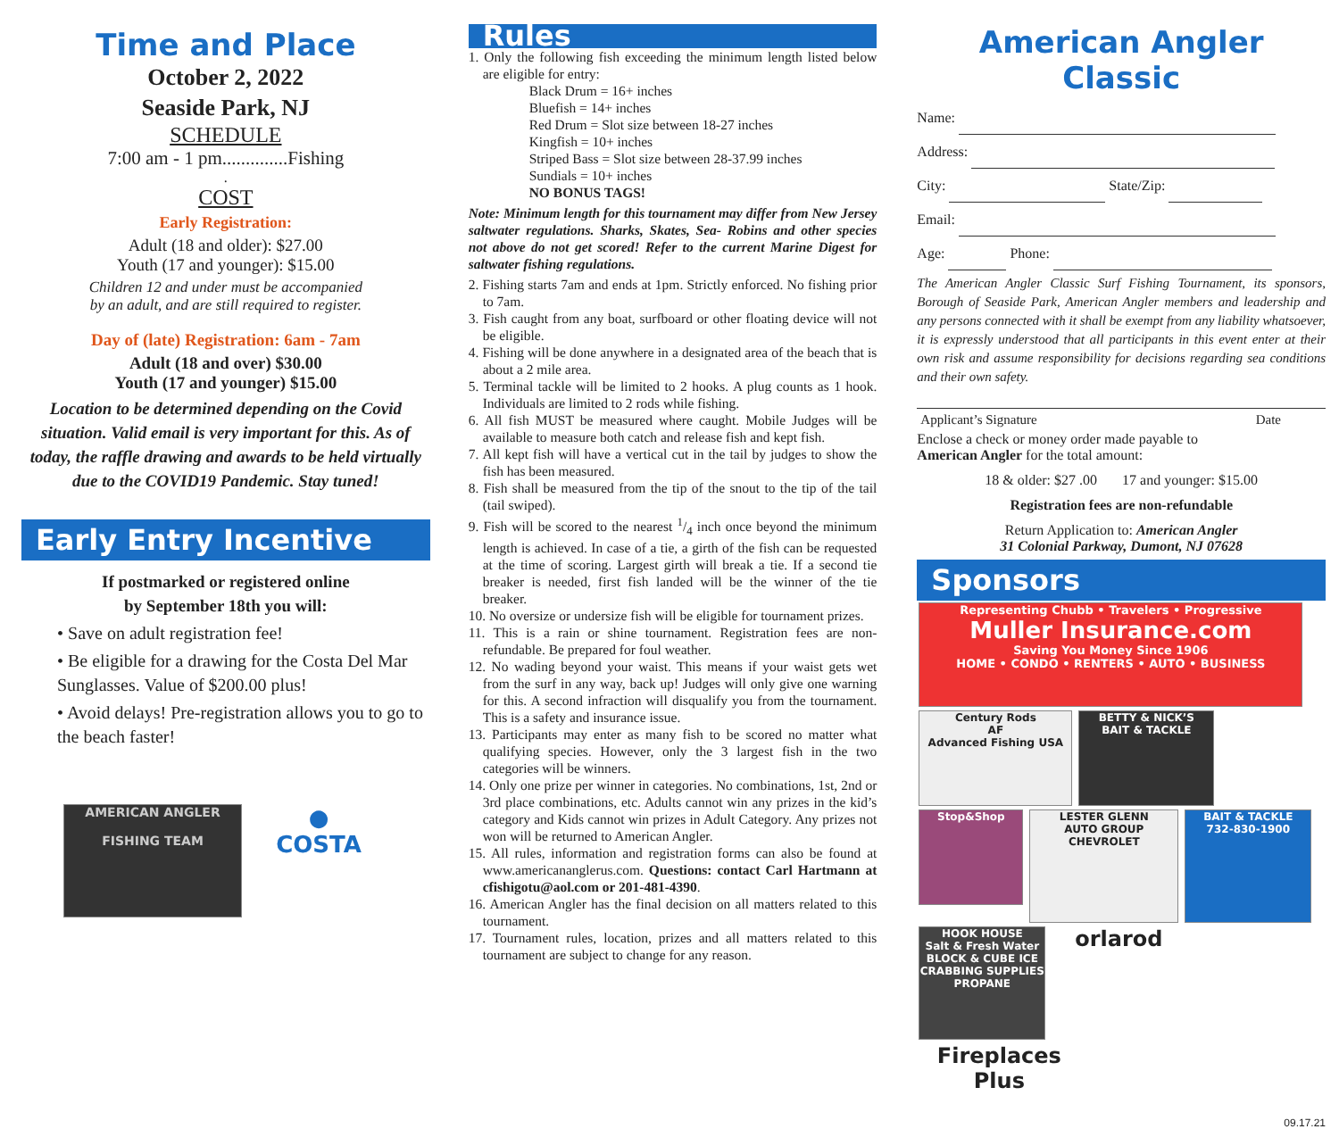Time and Place
October 2, 2022
Seaside Park, NJ
SCHEDULE
7:00 am - 1 pm..............Fishing
.
COST
Early Registration:
Adult (18 and older): $27.00
Youth (17 and younger): $15.00
Children 12 and under must be accompanied
by an adult, and are still required to register.
Day of (late) Registration: 6am - 7am
Adult (18 and over) $30.00
Youth (17 and younger) $15.00
Location to be determined depending on the Covid situation. Valid email is very important for this. As of today, the raffle drawing and awards to be held virtually due to the COVID19 Pandemic. Stay tuned!
Early Entry Incentive
If postmarked or registered online
by September 18th you will:
• Save on adult registration fee!
• Be eligible for a drawing for the Costa Del Mar Sunglasses. Value of $200.00 plus!
• Avoid delays! Pre-registration allows you to go to the beach faster!
AMERICAN ANGLER
FISHING TEAM
●
COSTA
Rules
1. Only the following fish exceeding the minimum length listed below are eligible for entry:
Black Drum = 16+ inches
Bluefish = 14+ inches
Red Drum = Slot size between 18-27 inches
Kingfish = 10+ inches
Striped Bass = Slot size between 28-37.99 inches
Sundials = 10+ inches
NO BONUS TAGS!
Note: Minimum length for this tournament may differ from New Jersey saltwater regulations. Sharks, Skates, Sea- Robins and other species not above do not get scored! Refer to the current Marine Digest for saltwater fishing regulations.
2. Fishing starts 7am and ends at 1pm. Strictly enforced. No fishing prior to 7am.
3. Fish caught from any boat, surfboard or other floating device will not be eligible.
4. Fishing will be done anywhere in a designated area of the beach that is about a 2 mile area.
5. Terminal tackle will be limited to 2 hooks. A plug counts as 1 hook. Individuals are limited to 2 rods while fishing.
6. All fish MUST be measured where caught. Mobile Judges will be available to measure both catch and release fish and kept fish.
7. All kept fish will have a vertical cut in the tail by judges to show the fish has been measured.
8. Fish shall be measured from the tip of the snout to the tip of the tail (tail swiped).
9. Fish will be scored to the nearest 1/4 inch once beyond the minimum length is achieved. In case of a tie, a girth of the fish can be requested at the time of scoring. Largest girth will break a tie. If a second tie breaker is needed, first fish landed will be the winner of the tie breaker.
10. No oversize or undersize fish will be eligible for tournament prizes.
11. This is a rain or shine tournament. Registration fees are non-refundable. Be prepared for foul weather.
12. No wading beyond your waist. This means if your waist gets wet from the surf in any way, back up! Judges will only give one warning for this. A second infraction will disqualify you from the tournament. This is a safety and insurance issue.
13. Participants may enter as many fish to be scored no matter what qualifying species. However, only the 3 largest fish in the two categories will be winners.
14. Only one prize per winner in categories. No combinations, 1st, 2nd or 3rd place combinations, etc. Adults cannot win any prizes in the kid’s category and Kids cannot win prizes in Adult Category. Any prizes not won will be returned to American Angler.
15. All rules, information and registration forms can also be found at www.americananglerus.com. Questions: contact Carl Hartmann at cfishigotu@aol.com or 201-481-4390.
16. American Angler has the final decision on all matters related to this tournament.
17. Tournament rules, location, prizes and all matters related to this tournament are subject to change for any reason.
American Angler Classic
Name:
Address:
City: State/Zip:
Email:
Age: Phone:
The American Angler Classic Surf Fishing Tournament, its sponsors, Borough of Seaside Park, American Angler members and leadership and any persons connected with it shall be exempt from any liability whatsoever, it is expressly understood that all participants in this event enter at their own risk and assume responsibility for decisions regarding sea conditions and their own safety.
Applicant’s Signature Date
Enclose a check or money order made payable to
American Angler for the total amount:
18 & older: $27 .00 17 and younger: $15.00
Registration fees are non-refundable
Return Application to: American Angler
31 Colonial Parkway, Dumont, NJ 07628
Sponsors
Representing Chubb • Travelers • Progressive
Muller Insurance.com
Saving You Money Since 1906
HOME • CONDO • RENTERS • AUTO • BUSINESS
Century Rods
AF
Advanced Fishing USA
BETTY & NICK’S
BAIT & TACKLE
Stop&Shop
LESTER GLENN
AUTO GROUP
CHEVROLET
BAIT & TACKLE
732-830-1900
HOOK HOUSE
Salt & Fresh Water
BLOCK & CUBE ICE
CRABBING SUPPLIES
PROPANE
orlarod
Fireplaces Plus
09.17.21